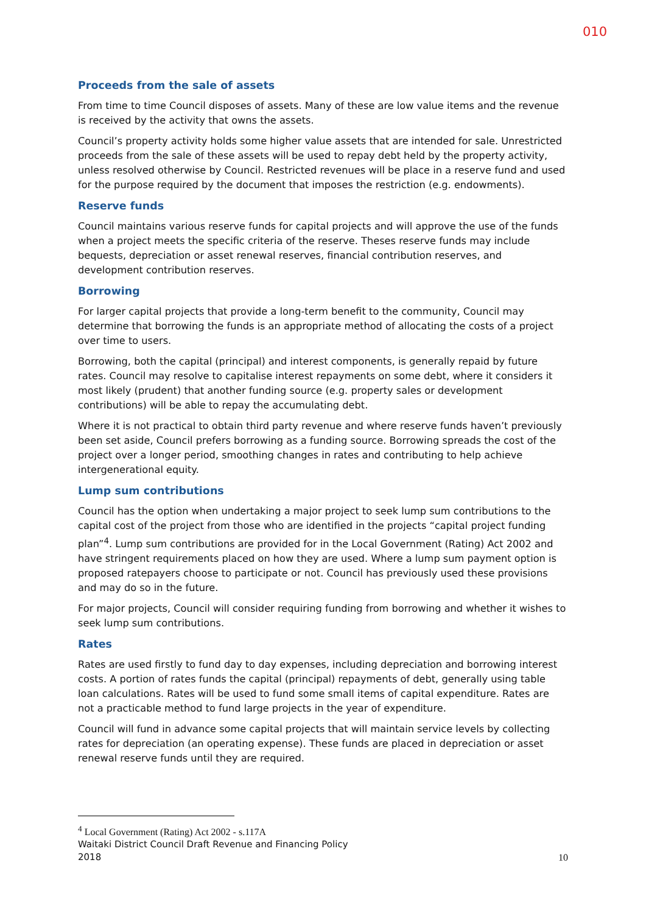010
Proceeds from the sale of assets
From time to time Council disposes of assets. Many of these are low value items and the revenue is received by the activity that owns the assets.
Council’s property activity holds some higher value assets that are intended for sale. Unrestricted proceeds from the sale of these assets will be used to repay debt held by the property activity, unless resolved otherwise by Council. Restricted revenues will be place in a reserve fund and used for the purpose required by the document that imposes the restriction (e.g. endowments).
Reserve funds
Council maintains various reserve funds for capital projects and will approve the use of the funds when a project meets the specific criteria of the reserve. Theses reserve funds may include bequests, depreciation or asset renewal reserves, financial contribution reserves, and development contribution reserves.
Borrowing
For larger capital projects that provide a long-term benefit to the community, Council may determine that borrowing the funds is an appropriate method of allocating the costs of a project over time to users.
Borrowing, both the capital (principal) and interest components, is generally repaid by future rates. Council may resolve to capitalise interest repayments on some debt, where it considers it most likely (prudent) that another funding source (e.g. property sales or development contributions) will be able to repay the accumulating debt.
Where it is not practical to obtain third party revenue and where reserve funds haven’t previously been set aside, Council prefers borrowing as a funding source. Borrowing spreads the cost of the project over a longer period, smoothing changes in rates and contributing to help achieve intergenerational equity.
Lump sum contributions
Council has the option when undertaking a major project to seek lump sum contributions to the capital cost of the project from those who are identified in the projects “capital project funding plan”<sup>4</sup>. Lump sum contributions are provided for in the Local Government (Rating) Act 2002 and have stringent requirements placed on how they are used. Where a lump sum payment option is proposed ratepayers choose to participate or not. Council has previously used these provisions and may do so in the future.
For major projects, Council will consider requiring funding from borrowing and whether it wishes to seek lump sum contributions.
Rates
Rates are used firstly to fund day to day expenses, including depreciation and borrowing interest costs. A portion of rates funds the capital (principal) repayments of debt, generally using table loan calculations. Rates will be used to fund some small items of capital expenditure. Rates are not a practicable method to fund large projects in the year of expenditure.
Council will fund in advance some capital projects that will maintain service levels by collecting rates for depreciation (an operating expense). These funds are placed in depreciation or asset renewal reserve funds until they are required.
<sup>4</sup> Local Government (Rating) Act 2002 - s.117A
Waitaki District Council Draft Revenue and Financing Policy
2018 10